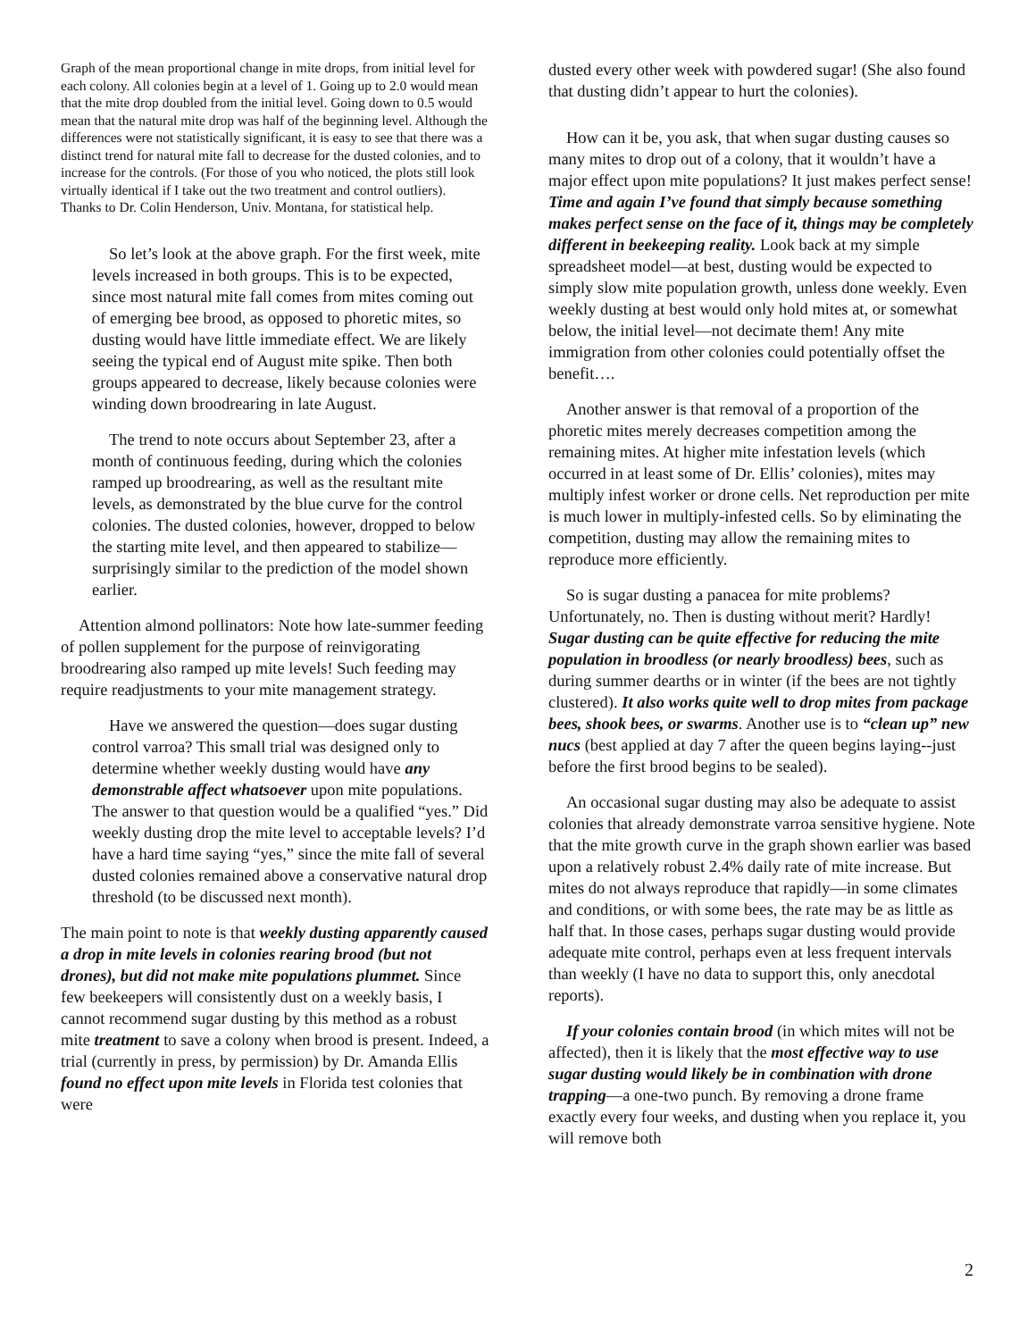Graph of the mean proportional change in mite drops, from initial level for each colony. All colonies begin at a level of 1. Going up to 2.0 would mean that the mite drop doubled from the initial level. Going down to 0.5 would mean that the natural mite drop was half of the beginning level. Although the differences were not statistically significant, it is easy to see that there was a distinct trend for natural mite fall to decrease for the dusted colonies, and to increase for the controls. (For those of you who noticed, the plots still look virtually identical if I take out the two treatment and control outliers). Thanks to Dr. Colin Henderson, Univ. Montana, for statistical help.
So let’s look at the above graph. For the first week, mite levels increased in both groups. This is to be expected, since most natural mite fall comes from mites coming out of emerging bee brood, as opposed to phoretic mites, so dusting would have little immediate effect. We are likely seeing the typical end of August mite spike. Then both groups appeared to decrease, likely because colonies were winding down broodrearing in late August.
The trend to note occurs about September 23, after a month of continuous feeding, during which the colonies ramped up broodrearing, as well as the resultant mite levels, as demonstrated by the blue curve for the control colonies. The dusted colonies, however, dropped to below the starting mite level, and then appeared to stabilize—surprisingly similar to the prediction of the model shown earlier.
Attention almond pollinators: Note how late-summer feeding of pollen supplement for the purpose of reinvigorating broodrearing also ramped up mite levels! Such feeding may require readjustments to your mite management strategy.
Have we answered the question—does sugar dusting control varroa? This small trial was designed only to determine whether weekly dusting would have any demonstrable affect whatsoever upon mite populations. The answer to that question would be a qualified “yes.” Did weekly dusting drop the mite level to acceptable levels? I’d have a hard time saying “yes,” since the mite fall of several dusted colonies remained above a conservative natural drop threshold (to be discussed next month).
The main point to note is that weekly dusting apparently caused a drop in mite levels in colonies rearing brood (but not drones), but did not make mite populations plummet. Since few beekeepers will consistently dust on a weekly basis, I cannot recommend sugar dusting by this method as a robust mite treatment to save a colony when brood is present. Indeed, a trial (currently in press, by permission) by Dr. Amanda Ellis found no effect upon mite levels in Florida test colonies that were
dusted every other week with powdered sugar! (She also found that dusting didn’t appear to hurt the colonies).
How can it be, you ask, that when sugar dusting causes so many mites to drop out of a colony, that it wouldn’t have a major effect upon mite populations? It just makes perfect sense! Time and again I’ve found that simply because something makes perfect sense on the face of it, things may be completely different in beekeeping reality. Look back at my simple spreadsheet model—at best, dusting would be expected to simply slow mite population growth, unless done weekly. Even weekly dusting at best would only hold mites at, or somewhat below, the initial level—not decimate them! Any mite immigration from other colonies could potentially offset the benefit….
Another answer is that removal of a proportion of the phoretic mites merely decreases competition among the remaining mites. At higher mite infestation levels (which occurred in at least some of Dr. Ellis’ colonies), mites may multiply infest worker or drone cells. Net reproduction per mite is much lower in multiply-infested cells. So by eliminating the competition, dusting may allow the remaining mites to reproduce more efficiently.
So is sugar dusting a panacea for mite problems? Unfortunately, no. Then is dusting without merit? Hardly! Sugar dusting can be quite effective for reducing the mite population in broodless (or nearly broodless) bees, such as during summer dearths or in winter (if the bees are not tightly clustered). It also works quite well to drop mites from package bees, shook bees, or swarms. Another use is to “clean up” new nucs (best applied at day 7 after the queen begins laying--just before the first brood begins to be sealed).
An occasional sugar dusting may also be adequate to assist colonies that already demonstrate varroa sensitive hygiene. Note that the mite growth curve in the graph shown earlier was based upon a relatively robust 2.4% daily rate of mite increase. But mites do not always reproduce that rapidly—in some climates and conditions, or with some bees, the rate may be as little as half that. In those cases, perhaps sugar dusting would provide adequate mite control, perhaps even at less frequent intervals than weekly (I have no data to support this, only anecdotal reports).
If your colonies contain brood (in which mites will not be affected), then it is likely that the most effective way to use sugar dusting would likely be in combination with drone trapping—a one-two punch. By removing a drone frame exactly every four weeks, and dusting when you replace it, you will remove both
2